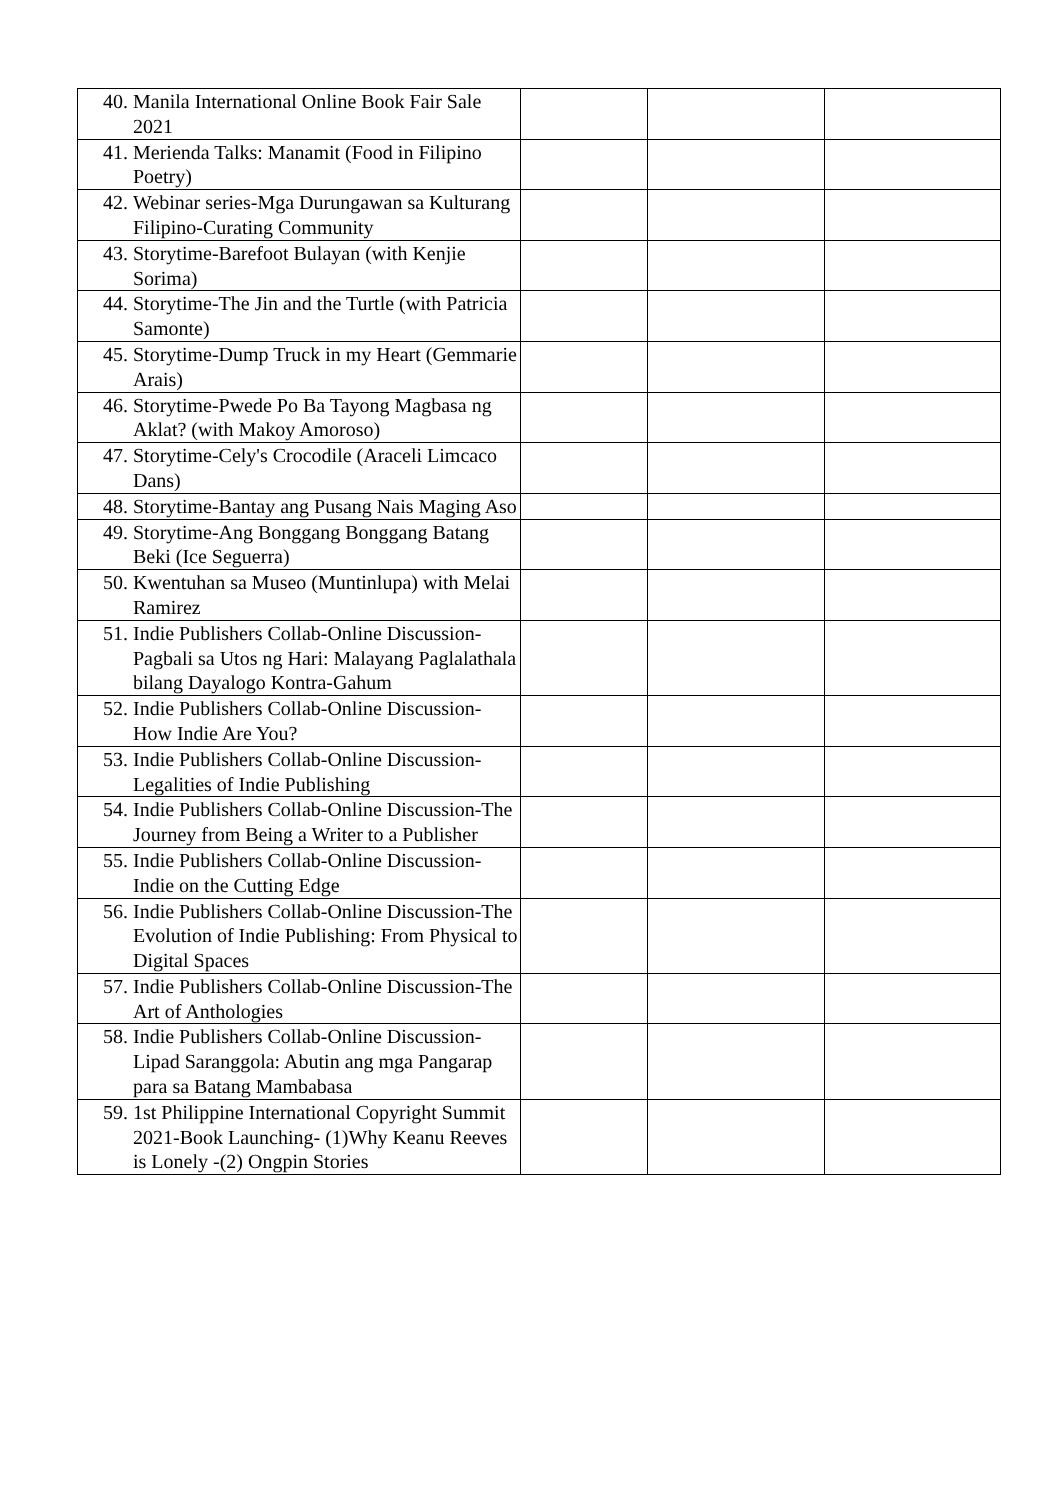| 40. Manila International Online Book Fair Sale 2021 | | | |
| 41. Merienda Talks: Manamit (Food in Filipino Poetry) | | | |
| 42. Webinar series-Mga Durungawan sa Kulturang Filipino-Curating Community | | | |
| 43. Storytime-Barefoot Bulayan (with Kenjie Sorima) | | | |
| 44. Storytime-The Jin and the Turtle (with Patricia Samonte) | | | |
| 45. Storytime-Dump Truck in my Heart (Gemmarie Arais) | | | |
| 46. Storytime-Pwede Po Ba Tayong Magbasa ng Aklat? (with Makoy Amoroso) | | | |
| 47. Storytime-Cely's Crocodile (Araceli Limcaco Dans) | | | |
| 48. Storytime-Bantay ang Pusang Nais Maging Aso | | | |
| 49. Storytime-Ang Bonggang Bonggang Batang Beki (Ice Seguerra) | | | |
| 50. Kwentuhan sa Museo (Muntinlupa) with Melai Ramirez | | | |
| 51. Indie Publishers Collab-Online Discussion-Pagbali sa Utos ng Hari: Malayang Paglalathala bilang Dayalogo Kontra-Gahum | | | |
| 52. Indie Publishers Collab-Online Discussion-How Indie Are You? | | | |
| 53. Indie Publishers Collab-Online Discussion-Legalities of Indie Publishing | | | |
| 54. Indie Publishers Collab-Online Discussion-The Journey from Being a Writer to a Publisher | | | |
| 55. Indie Publishers Collab-Online Discussion-Indie on the Cutting Edge | | | |
| 56. Indie Publishers Collab-Online Discussion-The Evolution of Indie Publishing: From Physical to Digital Spaces | | | |
| 57. Indie Publishers Collab-Online Discussion-The Art of Anthologies | | | |
| 58. Indie Publishers Collab-Online Discussion-Lipad Saranggola: Abutin ang mga Pangarap para sa Batang Mambabasa | | | |
| 59. 1st Philippine International Copyright Summit 2021-Book Launching- (1)Why Keanu Reeves is Lonely -(2) Ongpin Stories | | | |